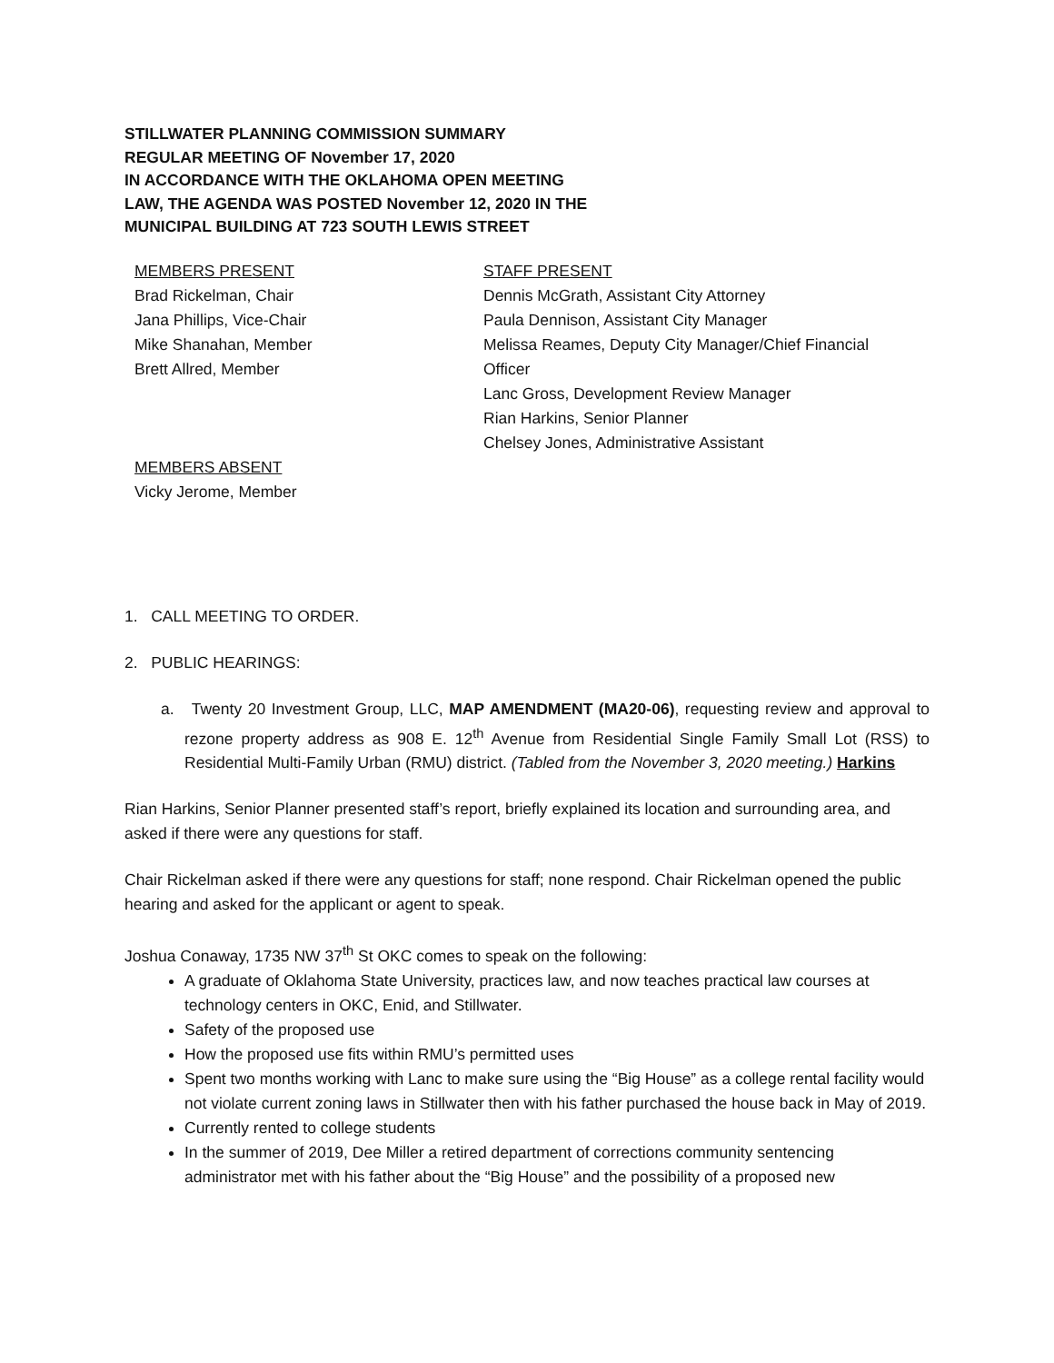STILLWATER PLANNING COMMISSION SUMMARY
REGULAR MEETING OF November 17, 2020
IN ACCORDANCE WITH THE OKLAHOMA OPEN MEETING
LAW, THE AGENDA WAS POSTED November 12, 2020 IN THE
MUNICIPAL BUILDING AT 723 SOUTH LEWIS STREET
MEMBERS PRESENT
Brad Rickelman, Chair
Jana Phillips, Vice-Chair
Mike Shanahan, Member
Brett Allred, Member
MEMBERS ABSENT
Vicky Jerome, Member
STAFF PRESENT
Dennis McGrath, Assistant City Attorney
Paula Dennison, Assistant City Manager
Melissa Reames, Deputy City Manager/Chief Financial Officer
Lanc Gross, Development Review Manager
Rian Harkins, Senior Planner
Chelsey Jones, Administrative Assistant
1. CALL MEETING TO ORDER.
2. PUBLIC HEARINGS:
a. Twenty 20 Investment Group, LLC, MAP AMENDMENT (MA20-06), requesting review and approval to rezone property address as 908 E. 12<sup>th</sup> Avenue from Residential Single Family Small Lot (RSS) to Residential Multi-Family Urban (RMU) district. (Tabled from the November 3, 2020 meeting.) Harkins
Rian Harkins, Senior Planner presented staff’s report, briefly explained its location and surrounding area, and asked if there were any questions for staff.
Chair Rickelman asked if there were any questions for staff; none respond. Chair Rickelman opened the public hearing and asked for the applicant or agent to speak.
Joshua Conaway, 1735 NW 37<sup>th</sup> St OKC comes to speak on the following:
A graduate of Oklahoma State University, practices law, and now teaches practical law courses at technology centers in OKC, Enid, and Stillwater.
Safety of the proposed use
How the proposed use fits within RMU’s permitted uses
Spent two months working with Lanc to make sure using the “Big House” as a college rental facility would not violate current zoning laws in Stillwater then with his father purchased the house back in May of 2019.
Currently rented to college students
In the summer of 2019, Dee Miller a retired department of corrections community sentencing administrator met with his father about the “Big House” and the possibility of a proposed new